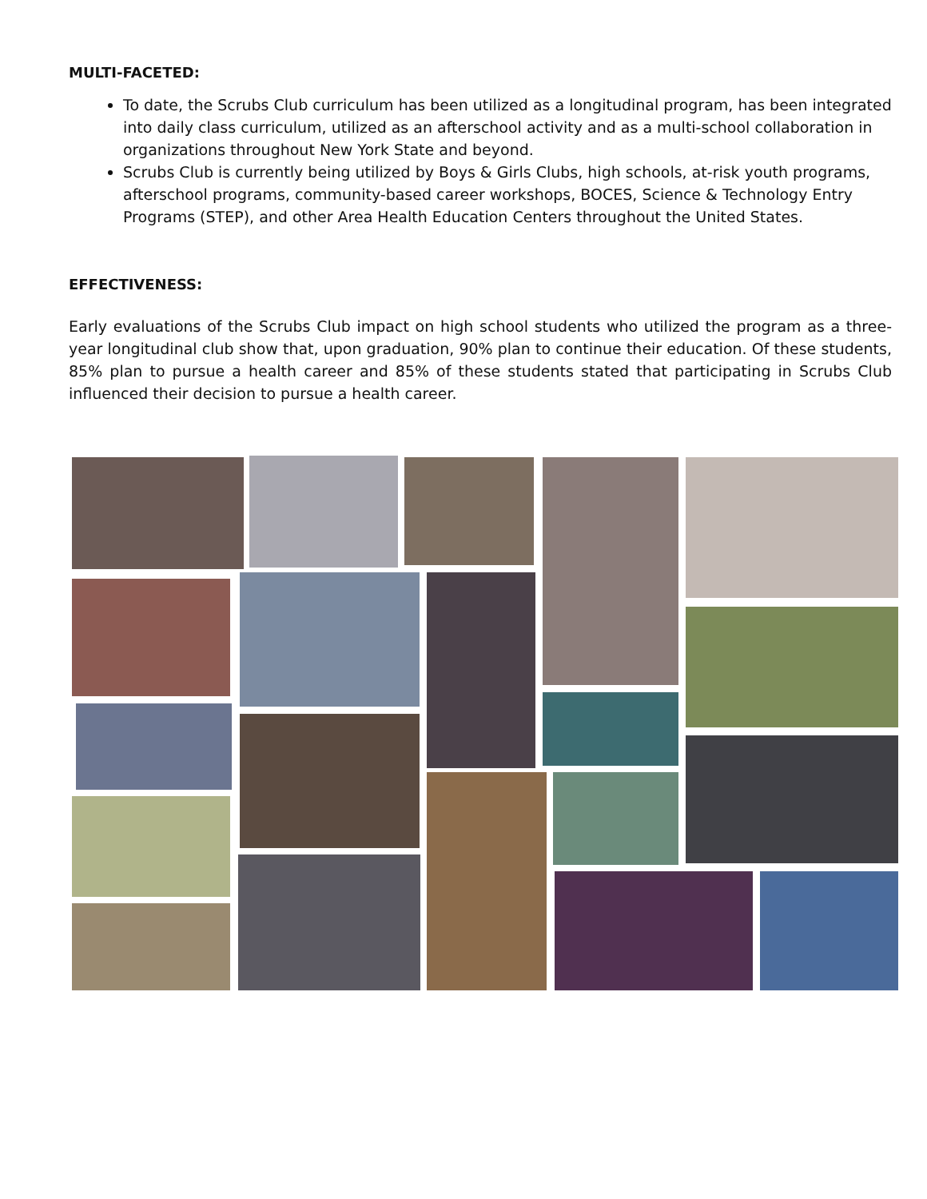MULTI-FACETED:
To date, the Scrubs Club curriculum has been utilized as a longitudinal program, has been integrated into daily class curriculum, utilized as an afterschool activity and as a multi-school collaboration in organizations throughout New York State and beyond.
Scrubs Club is currently being utilized by Boys & Girls Clubs, high schools, at-risk youth programs, afterschool programs, community-based career workshops, BOCES, Science & Technology Entry Programs (STEP), and other Area Health Education Centers throughout the United States.
EFFECTIVENESS:
Early evaluations of the Scrubs Club impact on high school students who utilized the program as a three-year longitudinal club show that, upon graduation, 90% plan to continue their education. Of these students, 85% plan to pursue a health career and 85% of these students stated that participating in Scrubs Club influenced their decision to pursue a health career.